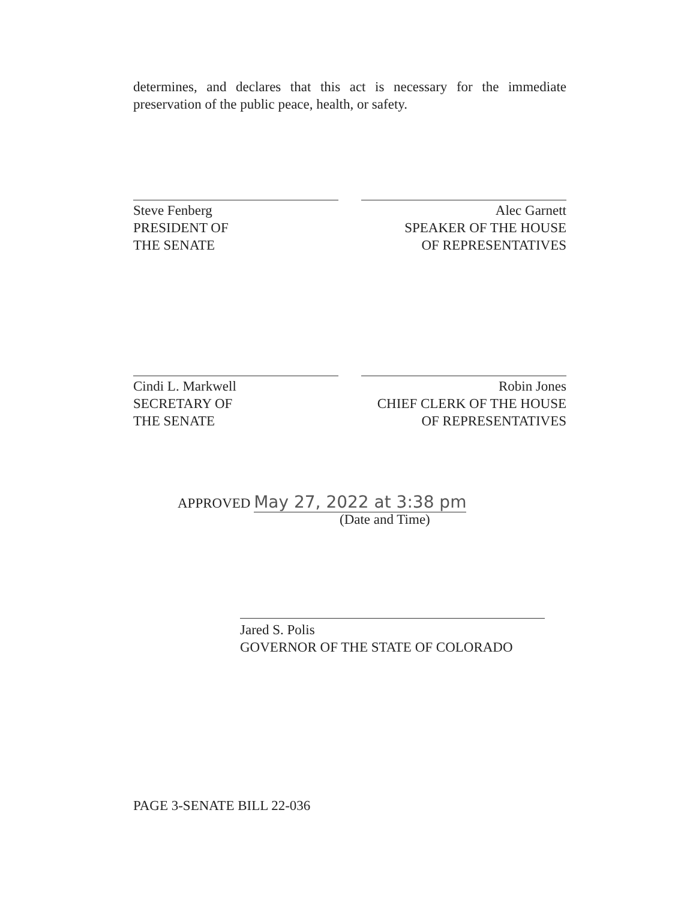determines, and declares that this act is necessary for the immediate preservation of the public peace, health, or safety.
Steve Fenberg
PRESIDENT OF
THE SENATE
Alec Garnett
SPEAKER OF THE HOUSE
OF REPRESENTATIVES
Cindi L. Markwell
SECRETARY OF
THE SENATE
Robin Jones
CHIEF CLERK OF THE HOUSE
OF REPRESENTATIVES
APPROVED May 27, 2022 at 3:38 pm
(Date and Time)
Jared S. Polis
GOVERNOR OF THE STATE OF COLORADO
PAGE 3-SENATE BILL 22-036